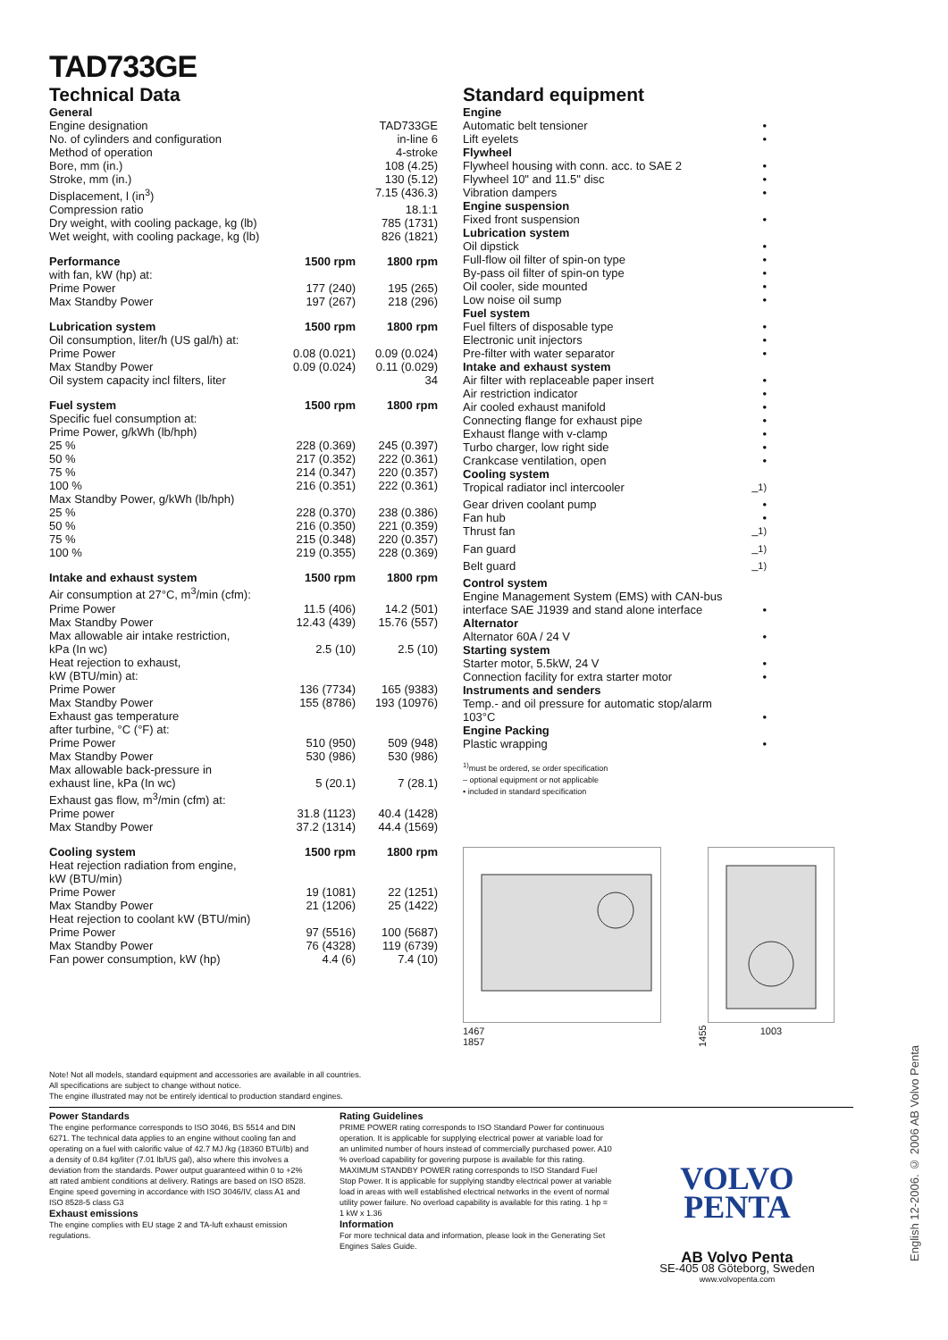TAD733GE
Technical Data
| General | | |
| --- | --- | --- |
| Engine designation | | TAD733GE |
| No. of cylinders and configuration | | in-line 6 |
| Method of operation | | 4-stroke |
| Bore, mm (in.) | | 108 (4.25) |
| Stroke, mm (in.) | | 130 (5.12) |
| Displacement, l (in<sup>3</sup>) | | 7.15 (436.3) |
| Compression ratio | | 18.1:1 |
| Dry weight, with cooling package, kg (lb) | | 785 (1731) |
| Wet weight, with cooling package, kg (lb) | | 826 (1821) |
| Performance | 1500 rpm | 1800 rpm |
| with fan, kW (hp) at: | | |
| Prime Power | 177 (240) | 195 (265) |
| Max Standby Power | 197 (267) | 218 (296) |
| Lubrication system | 1500 rpm | 1800 rpm |
| Oil consumption, liter/h (US gal/h) at: | | |
| Prime Power | 0.08 (0.021) | 0.09 (0.024) |
| Max Standby Power | 0.09 (0.024) | 0.11 (0.029) |
| Oil system capacity incl filters, liter | | 34 |
| Fuel system | 1500 rpm | 1800 rpm |
| Specific fuel consumption at: | | |
| Prime Power, g/kWh (lb/hph) | | |
| 25 % | 228 (0.369) | 245 (0.397) |
| 50 % | 217 (0.352) | 222 (0.361) |
| 75 % | 214 (0.347) | 220 (0.357) |
| 100 % | 216 (0.351) | 222 (0.361) |
| Max Standby Power, g/kWh (lb/hph) | | |
| 25 % | 228 (0.370) | 238 (0.386) |
| 50 % | 216 (0.350) | 221 (0.359) |
| 75 % | 215 (0.348) | 220 (0.357) |
| 100 % | 219 (0.355) | 228 (0.369) |
| Intake and exhaust system | 1500 rpm | 1800 rpm |
| Air consumption at 27°C, m<sup>3</sup>/min (cfm): | | |
| Prime Power | 11.5 (406) | 14.2 (501) |
| Max Standby Power | 12.43 (439) | 15.76 (557) |
| Max allowable air intake restriction, | | |
| kPa (In wc) | 2.5 (10) | 2.5 (10) |
| Heat rejection to exhaust, | | |
| kW (BTU/min) at: | | |
| Prime Power | 136 (7734) | 165 (9383) |
| Max Standby Power | 155 (8786) | 193 (10976) |
| Exhaust gas temperature | | |
| after turbine, °C (°F) at: | | |
| Prime Power | 510 (950) | 509 (948) |
| Max Standby Power | 530 (986) | 530 (986) |
| Max allowable back-pressure in | | |
| exhaust line, kPa (In wc) | 5 (20.1) | 7 (28.1) |
| Exhaust gas flow, m<sup>3</sup>/min (cfm) at: | | |
| Prime power | 31.8 (1123) | 40.4 (1428) |
| Max Standby Power | 37.2 (1314) | 44.4 (1569) |
| Cooling system | 1500 rpm | 1800 rpm |
| Heat rejection radiation from engine, | | |
| kW (BTU/min) | | |
| Prime Power | 19 (1081) | 22 (1251) |
| Max Standby Power | 21 (1206) | 25 (1422) |
| Heat rejection to coolant kW (BTU/min) | | |
| Prime Power | 97 (5516) | 100 (5687) |
| Max Standby Power | 76 (4328) | 119 (6739) |
| Fan power consumption, kW (hp) | 4.4 (6) | 7.4 (10) |
Standard equipment
| Engine | |
| Automatic belt tensioner | • |
| Lift eyelets | • |
| Flywheel | |
| Flywheel housing with conn. acc. to SAE 2 | • |
| Flywheel 10" and 11.5" disc | • |
| Vibration dampers | • |
| Engine suspension | |
| Fixed front suspension | • |
| Lubrication system | |
| Oil dipstick | • |
| Full-flow oil filter of spin-on type | • |
| By-pass oil filter of spin-on type | • |
| Oil cooler, side mounted | • |
| Low noise oil sump | • |
| Fuel system | |
| Fuel filters of disposable type | • |
| Electronic unit injectors | • |
| Pre-filter with water separator | • |
| Intake and exhaust system | |
| Air filter with replaceable paper insert | • |
| Air restriction indicator | • |
| Air cooled exhaust manifold | • |
| Connecting flange for exhaust pipe | • |
| Exhaust flange with v-clamp | • |
| Turbo charger, low right side | • |
| Crankcase ventilation, open | • |
| Cooling system | |
| Tropical radiator incl intercooler | –<sup>1)</sup> |
| Gear driven coolant pump | • |
| Fan hub | • |
| Thrust fan | –<sup>1)</sup> |
| Fan guard | –<sup>1)</sup> |
| Belt guard | –<sup>1)</sup> |
| Control system | |
| Engine Management System (EMS) with CAN-bus interface SAE J1939 and stand alone interface | • |
| Alternator | |
| Alternator 60A / 24 V | • |
| Starting system | |
| Starter motor, 5.5kW, 24 V | • |
| Connection facility for extra starter motor | • |
| Instruments and senders | |
| Temp.- and oil pressure for automatic stop/alarm 103°C | • |
| Engine Packing | |
| Plastic wrapping | • |
<sup>1)</sup> must be ordered, se order specification
– optional equipment or not applicable
• included in standard specification
1467
1857
1455
1003
Note! Not all models, standard equipment and accessories are available in all countries.
All specifications are subject to change without notice.
The engine illustrated may not be entirely identical to production standard engines.
Power Standards
The engine performance corresponds to ISO 3046, BS 5514 and DIN 6271. The technical data applies to an engine without cooling fan and operating on a fuel with calorific value of 42.7 MJ /kg (18360 BTU/lb) and a density of 0.84 kg/liter (7.01 lb/US gal), also where this involves a deviation from the standards. Power output guaranteed within 0 to +2% att rated ambient conditions at delivery. Ratings are based on ISO 8528.
Engine speed governing in accordance with ISO 3046/IV, class A1 and ISO 8528-5 class G3
Exhaust emissions
The engine complies with EU stage 2 and TA-luft exhaust emission regulations.
Rating Guidelines
PRIME POWER rating corresponds to ISO Standard Power for continuous operation. It is applicable for supplying electrical power at variable load for an unlimited number of hours instead of commercially purchased power. A10 % overload capability for govering purpose is available for this rating.
MAXIMUM STANDBY POWER rating corresponds to ISO Standard Fuel Stop Power. It is applicable for supplying standby electrical power at variable load in areas with well established electrical networks in the event of normal utility power failure. No overload capability is available for this rating. 1 hp = 1 kW x 1.36
Information
For more technical data and information, please look in the Generating Set Engines Sales Guide.
VOLVO
PENTA
AB Volvo Penta
SE-405 08 Göteborg, Sweden
www.volvopenta.com
English 12-2006. © 2006 AB Volvo Penta